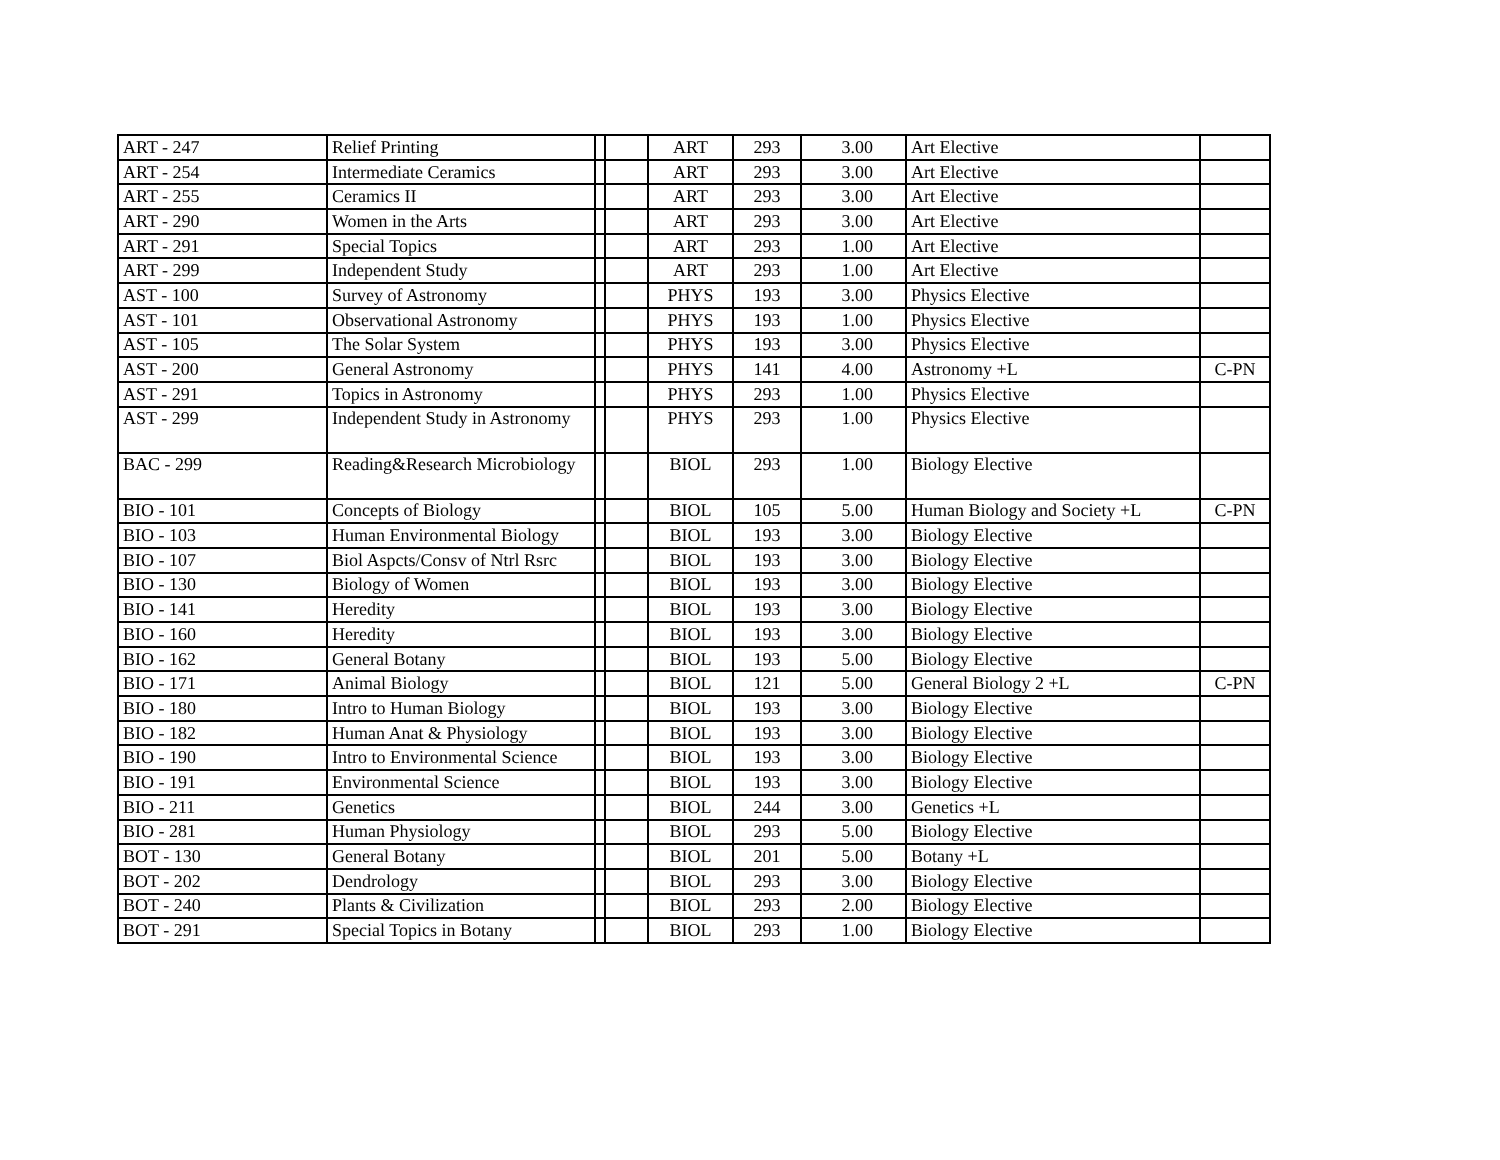| ART - 247 | Relief Printing | | | ART | 293 | 3.00 | Art Elective | |
| ART - 254 | Intermediate Ceramics | | | ART | 293 | 3.00 | Art Elective | |
| ART - 255 | Ceramics II | | | ART | 293 | 3.00 | Art Elective | |
| ART - 290 | Women in the Arts | | | ART | 293 | 3.00 | Art Elective | |
| ART - 291 | Special Topics | | | ART | 293 | 1.00 | Art Elective | |
| ART - 299 | Independent Study | | | ART | 293 | 1.00 | Art Elective | |
| AST - 100 | Survey of Astronomy | | | PHYS | 193 | 3.00 | Physics Elective | |
| AST - 101 | Observational Astronomy | | | PHYS | 193 | 1.00 | Physics Elective | |
| AST - 105 | The Solar System | | | PHYS | 193 | 3.00 | Physics Elective | |
| AST - 200 | General Astronomy | | | PHYS | 141 | 4.00 | Astronomy +L | C-PN |
| AST - 291 | Topics in Astronomy | | | PHYS | 293 | 1.00 | Physics Elective | |
| AST - 299 | Independent Study in Astronomy | | | PHYS | 293 | 1.00 | Physics Elective | |
| BAC - 299 | Reading&Research Microbiology | | | BIOL | 293 | 1.00 | Biology Elective | |
| BIO - 101 | Concepts of Biology | | | BIOL | 105 | 5.00 | Human Biology and Society +L | C-PN |
| BIO - 103 | Human Environmental Biology | | | BIOL | 193 | 3.00 | Biology Elective | |
| BIO - 107 | Biol Aspcts/Consv of Ntrl Rsrc | | | BIOL | 193 | 3.00 | Biology Elective | |
| BIO - 130 | Biology of Women | | | BIOL | 193 | 3.00 | Biology Elective | |
| BIO - 141 | Heredity | | | BIOL | 193 | 3.00 | Biology Elective | |
| BIO - 160 | Heredity | | | BIOL | 193 | 3.00 | Biology Elective | |
| BIO - 162 | General Botany | | | BIOL | 193 | 5.00 | Biology Elective | |
| BIO - 171 | Animal Biology | | | BIOL | 121 | 5.00 | General Biology 2 +L | C-PN |
| BIO - 180 | Intro to Human Biology | | | BIOL | 193 | 3.00 | Biology Elective | |
| BIO - 182 | Human Anat & Physiology | | | BIOL | 193 | 3.00 | Biology Elective | |
| BIO - 190 | Intro to Environmental Science | | | BIOL | 193 | 3.00 | Biology Elective | |
| BIO - 191 | Environmental Science | | | BIOL | 193 | 3.00 | Biology Elective | |
| BIO - 211 | Genetics | | | BIOL | 244 | 3.00 | Genetics +L | |
| BIO - 281 | Human Physiology | | | BIOL | 293 | 5.00 | Biology Elective | |
| BOT - 130 | General Botany | | | BIOL | 201 | 5.00 | Botany +L | |
| BOT - 202 | Dendrology | | | BIOL | 293 | 3.00 | Biology Elective | |
| BOT - 240 | Plants & Civilization | | | BIOL | 293 | 2.00 | Biology Elective | |
| BOT - 291 | Special Topics in Botany | | | BIOL | 293 | 1.00 | Biology Elective | |